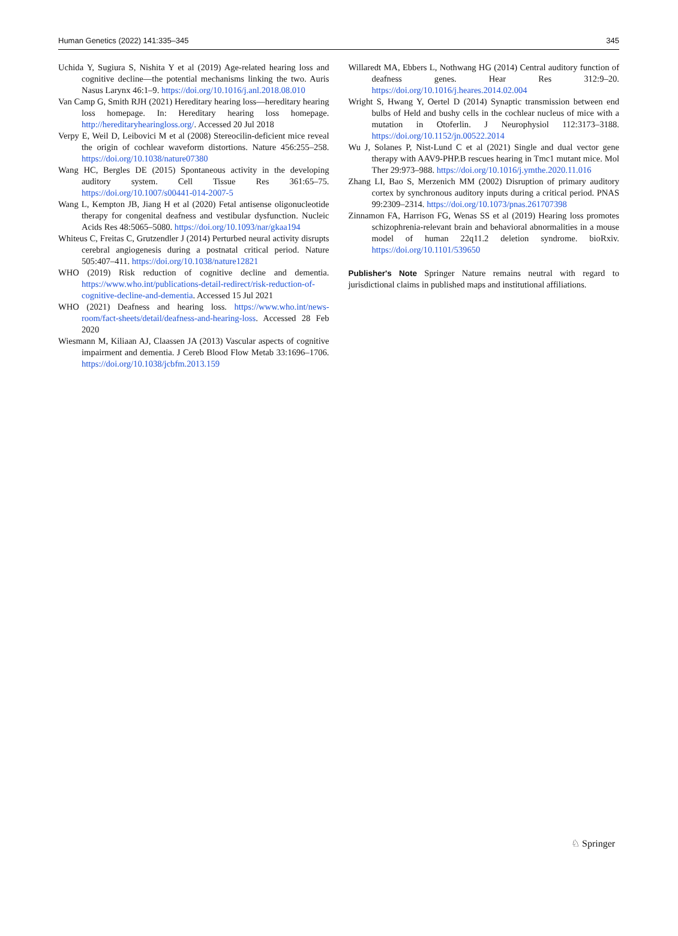Human Genetics (2022) 141:335–345 345
Uchida Y, Sugiura S, Nishita Y et al (2019) Age-related hearing loss and cognitive decline—the potential mechanisms linking the two. Auris Nasus Larynx 46:1–9. https://doi.org/10.1016/j.anl.2018.08.010
Van Camp G, Smith RJH (2021) Hereditary hearing loss—hereditary hearing loss homepage. In: Hereditary hearing loss homepage. http://hereditaryhearingloss.org/. Accessed 20 Jul 2018
Verpy E, Weil D, Leibovici M et al (2008) Stereocilin-deficient mice reveal the origin of cochlear waveform distortions. Nature 456:255–258. https://doi.org/10.1038/nature07380
Wang HC, Bergles DE (2015) Spontaneous activity in the developing auditory system. Cell Tissue Res 361:65–75. https://doi.org/10.1007/s00441-014-2007-5
Wang L, Kempton JB, Jiang H et al (2020) Fetal antisense oligonucleotide therapy for congenital deafness and vestibular dysfunction. Nucleic Acids Res 48:5065–5080. https://doi.org/10.1093/nar/gkaa194
Whiteus C, Freitas C, Grutzendler J (2014) Perturbed neural activity disrupts cerebral angiogenesis during a postnatal critical period. Nature 505:407–411. https://doi.org/10.1038/nature12821
WHO (2019) Risk reduction of cognitive decline and dementia. https://www.who.int/publications-detail-redirect/risk-reduction-of-cognitive-decline-and-dementia. Accessed 15 Jul 2021
WHO (2021) Deafness and hearing loss. https://www.who.int/news-room/fact-sheets/detail/deafness-and-hearing-loss. Accessed 28 Feb 2020
Wiesmann M, Kiliaan AJ, Claassen JA (2013) Vascular aspects of cognitive impairment and dementia. J Cereb Blood Flow Metab 33:1696–1706. https://doi.org/10.1038/jcbfm.2013.159
Willaredt MA, Ebbers L, Nothwang HG (2014) Central auditory function of deafness genes. Hear Res 312:9–20. https://doi.org/10.1016/j.heares.2014.02.004
Wright S, Hwang Y, Oertel D (2014) Synaptic transmission between end bulbs of Held and bushy cells in the cochlear nucleus of mice with a mutation in Otoferlin. J Neurophysiol 112:3173–3188. https://doi.org/10.1152/jn.00522.2014
Wu J, Solanes P, Nist-Lund C et al (2021) Single and dual vector gene therapy with AAV9-PHP.B rescues hearing in Tmc1 mutant mice. Mol Ther 29:973–988. https://doi.org/10.1016/j.ymthe.2020.11.016
Zhang LI, Bao S, Merzenich MM (2002) Disruption of primary auditory cortex by synchronous auditory inputs during a critical period. PNAS 99:2309–2314. https://doi.org/10.1073/pnas.261707398
Zinnamon FA, Harrison FG, Wenas SS et al (2019) Hearing loss promotes schizophrenia-relevant brain and behavioral abnormalities in a mouse model of human 22q11.2 deletion syndrome. bioRxiv. https://doi.org/10.1101/539650
Publisher's Note Springer Nature remains neutral with regard to jurisdictional claims in published maps and institutional affiliations.
♘ Springer